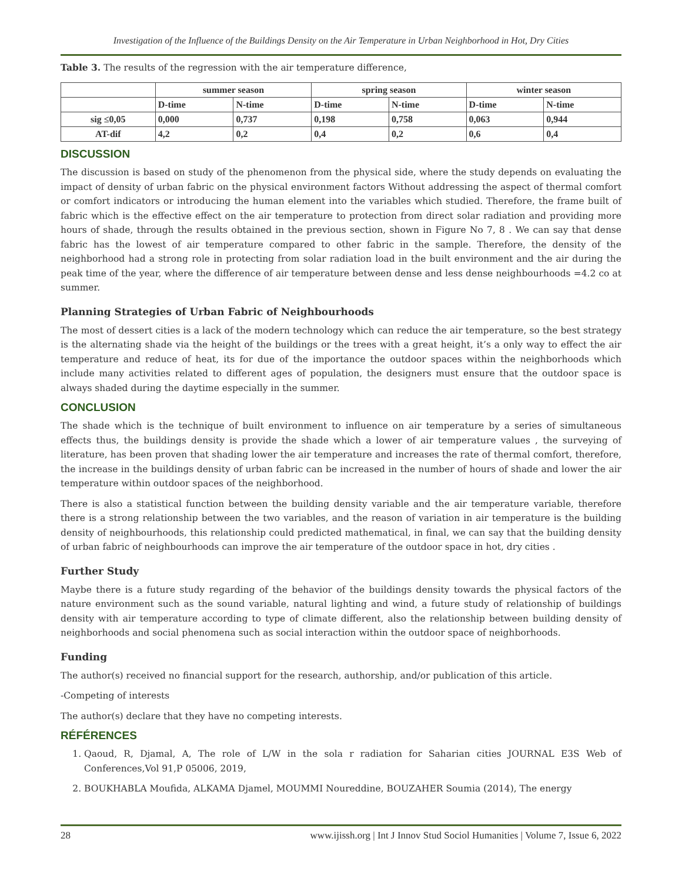Investigation of the Influence of the Buildings Density on the Air Temperature in Urban Neighborhood in Hot, Dry Cities
Table 3. The results of the regression with the air temperature difference,
| | summer season | | spring season | | winter season | |
| --- | --- | --- | --- | --- | --- | --- |
| | D-time | N-time | D-time | N-time | D-time | N-time |
| sig ≤0,05 | 0,000 | 0,737 | 0,198 | 0,758 | 0,063 | 0,944 |
| AT-dif | 4,2 | 0,2 | 0,4 | 0,2 | 0,6 | 0,4 |
DISCUSSION
The discussion is based on study of the phenomenon from the physical side, where the study depends on evaluating the impact of density of urban fabric on the physical environment factors Without addressing the aspect of thermal comfort or comfort indicators or introducing the human element into the variables which studied. Therefore, the frame built of fabric which is the effective effect on the air temperature to protection from direct solar radiation and providing more hours of shade, through the results obtained in the previous section, shown in Figure No 7, 8 . We can say that dense fabric has the lowest of air temperature compared to other fabric in the sample. Therefore, the density of the neighborhood had a strong role in protecting from solar radiation load in the built environment and the air during the peak time of the year, where the difference of air temperature between dense and less dense neighbourhoods =4.2 co at summer.
Planning Strategies of Urban Fabric of Neighbourhoods
The most of dessert cities is a lack of the modern technology which can reduce the air temperature, so the best strategy is the alternating shade via the height of the buildings or the trees with a great height, it’s a only way to effect the air temperature and reduce of heat, its for due of the importance the outdoor spaces within the neighborhoods which include many activities related to different ages of population, the designers must ensure that the outdoor space is always shaded during the daytime especially in the summer.
CONCLUSION
The shade which is the technique of built environment to influence on air temperature by a series of simultaneous effects thus, the buildings density is provide the shade which a lower of air temperature values , the surveying of literature, has been proven that shading lower the air temperature and increases the rate of thermal comfort, therefore, the increase in the buildings density of urban fabric can be increased in the number of hours of shade and lower the air temperature within outdoor spaces of the neighborhood.
There is also a statistical function between the building density variable and the air temperature variable, therefore there is a strong relationship between the two variables, and the reason of variation in air temperature is the building density of neighbourhoods, this relationship could predicted mathematical, in final, we can say that the building density of urban fabric of neighbourhoods can improve the air temperature of the outdoor space in hot, dry cities .
Further Study
Maybe there is a future study regarding of the behavior of the buildings density towards the physical factors of the nature environment such as the sound variable, natural lighting and wind, a future study of relationship of buildings density with air temperature according to type of climate different, also the relationship between building density of neighborhoods and social phenomena such as social interaction within the outdoor space of neighborhoods.
Funding
The author(s) received no financial support for the research, authorship, and/or publication of this article.
-Competing of interests
The author(s) declare that they have no competing interests.
RÉFÉRENCES
1. Qaoud, R, Djamal, A, The role of L/W in the sola r radiation for Saharian cities JOURNAL E3S Web of Conferences,Vol 91,P 05006, 2019,
2. BOUKHABLA Moufida, ALKAMA Djamel, MOUMMI Noureddine, BOUZAHER Soumia (2014), The energy
28 www.ijissh.org | Int J Innov Stud Sociol Humanities | Volume 7, Issue 6, 2022